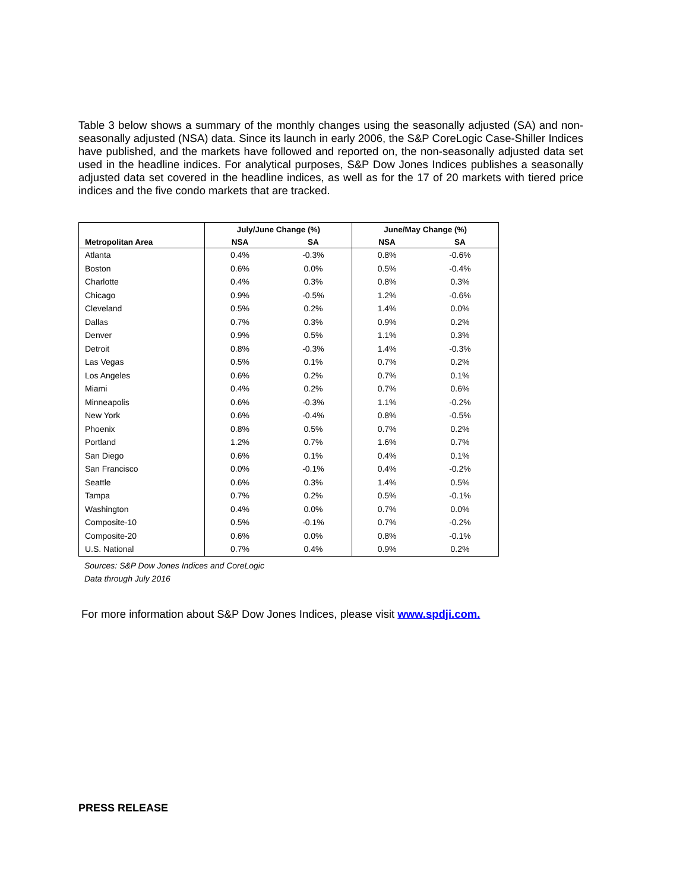Table 3 below shows a summary of the monthly changes using the seasonally adjusted (SA) and non-seasonally adjusted (NSA) data. Since its launch in early 2006, the S&P CoreLogic Case-Shiller Indices have published, and the markets have followed and reported on, the non-seasonally adjusted data set used in the headline indices. For analytical purposes, S&P Dow Jones Indices publishes a seasonally adjusted data set covered in the headline indices, as well as for the 17 of 20 markets with tiered price indices and the five condo markets that are tracked.
| | July/June Change (%) | | June/May Change (%) | |
| --- | --- | --- | --- | --- |
| Metropolitan Area | NSA | SA | NSA | SA |
| Atlanta | 0.4% | -0.3% | 0.8% | -0.6% |
| Boston | 0.6% | 0.0% | 0.5% | -0.4% |
| Charlotte | 0.4% | 0.3% | 0.8% | 0.3% |
| Chicago | 0.9% | -0.5% | 1.2% | -0.6% |
| Cleveland | 0.5% | 0.2% | 1.4% | 0.0% |
| Dallas | 0.7% | 0.3% | 0.9% | 0.2% |
| Denver | 0.9% | 0.5% | 1.1% | 0.3% |
| Detroit | 0.8% | -0.3% | 1.4% | -0.3% |
| Las Vegas | 0.5% | 0.1% | 0.7% | 0.2% |
| Los Angeles | 0.6% | 0.2% | 0.7% | 0.1% |
| Miami | 0.4% | 0.2% | 0.7% | 0.6% |
| Minneapolis | 0.6% | -0.3% | 1.1% | -0.2% |
| New York | 0.6% | -0.4% | 0.8% | -0.5% |
| Phoenix | 0.8% | 0.5% | 0.7% | 0.2% |
| Portland | 1.2% | 0.7% | 1.6% | 0.7% |
| San Diego | 0.6% | 0.1% | 0.4% | 0.1% |
| San Francisco | 0.0% | -0.1% | 0.4% | -0.2% |
| Seattle | 0.6% | 0.3% | 1.4% | 0.5% |
| Tampa | 0.7% | 0.2% | 0.5% | -0.1% |
| Washington | 0.4% | 0.0% | 0.7% | 0.0% |
| Composite-10 | 0.5% | -0.1% | 0.7% | -0.2% |
| Composite-20 | 0.6% | 0.0% | 0.8% | -0.1% |
| U.S. National | 0.7% | 0.4% | 0.9% | 0.2% |
Sources: S&P Dow Jones Indices and CoreLogic
Data through July 2016
For more information about S&P Dow Jones Indices, please visit www.spdji.com.
PRESS RELEASE